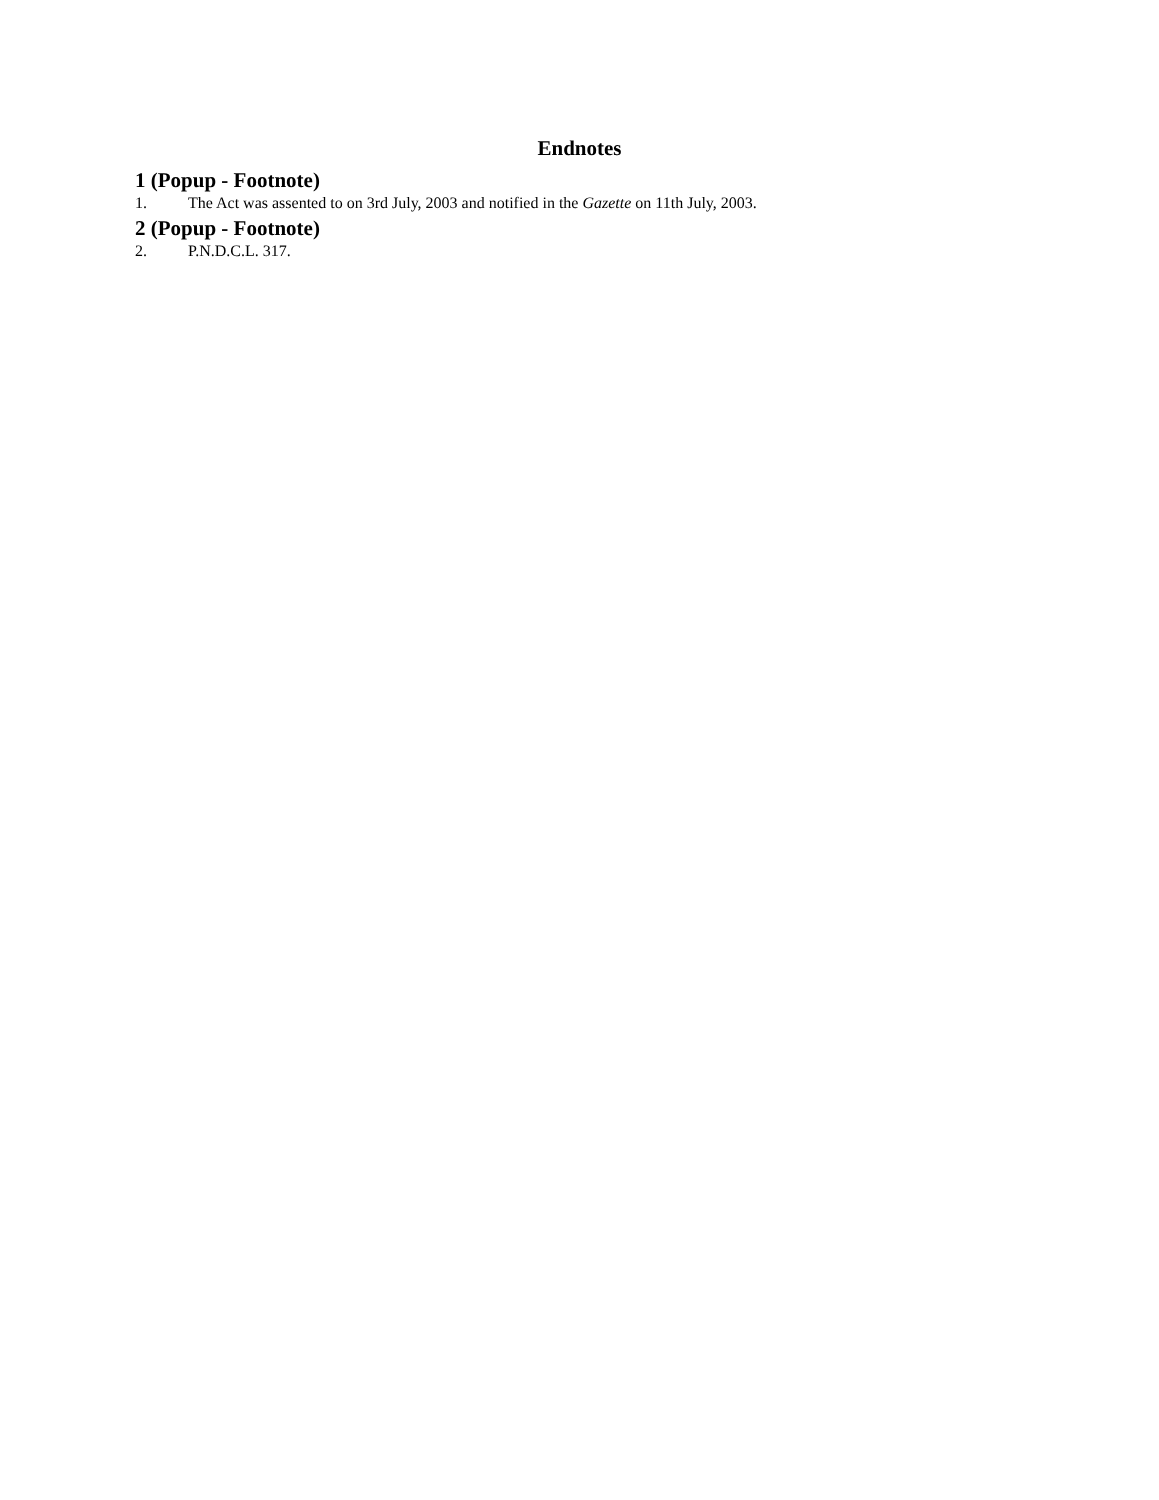Endnotes
1 (Popup - Footnote)
1. The Act was assented to on 3rd July, 2003 and notified in the Gazette on 11th July, 2003.
2 (Popup - Footnote)
2. P.N.D.C.L. 317.